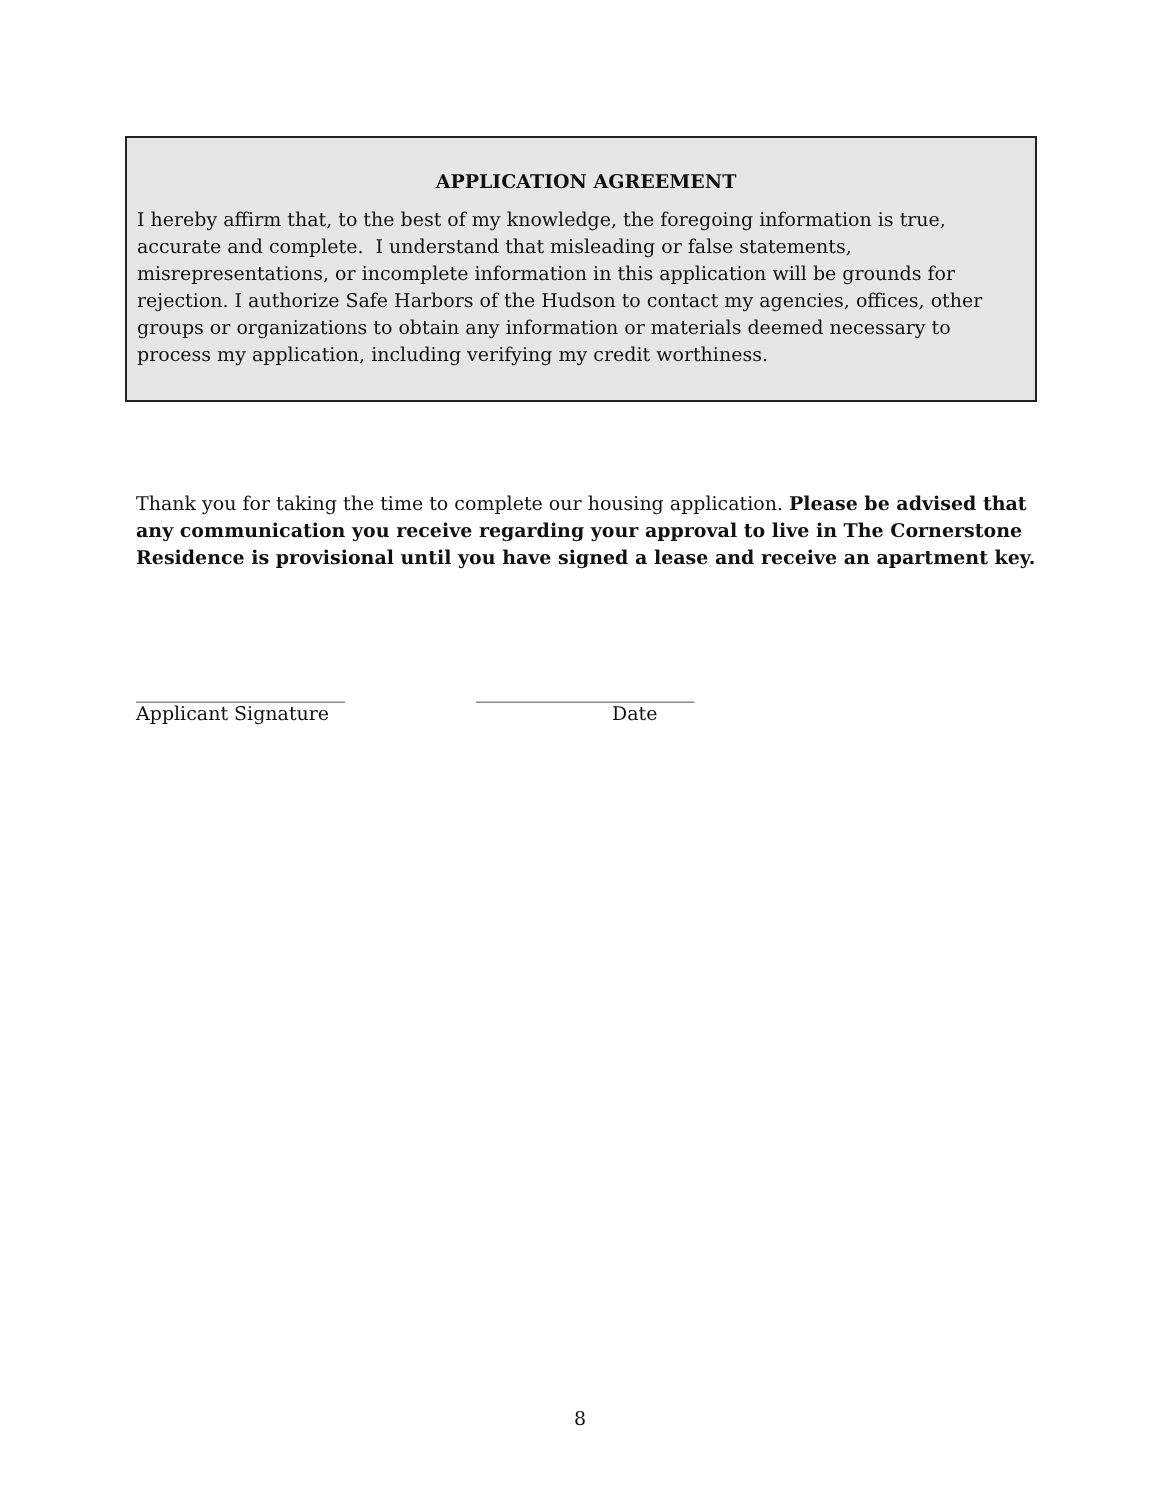APPLICATION AGREEMENT
I hereby affirm that, to the best of my knowledge, the foregoing information is true, accurate and complete. I understand that misleading or false statements, misrepresentations, or incomplete information in this application will be grounds for rejection. I authorize Safe Harbors of the Hudson to contact my agencies, offices, other groups or organizations to obtain any information or materials deemed necessary to process my application, including verifying my credit worthiness.
Thank you for taking the time to complete our housing application. Please be advised that any communication you receive regarding your approval to live in The Cornerstone Residence is provisional until you have signed a lease and receive an apartment key.
______________________
Applicant Signature
_______________________
Date
8